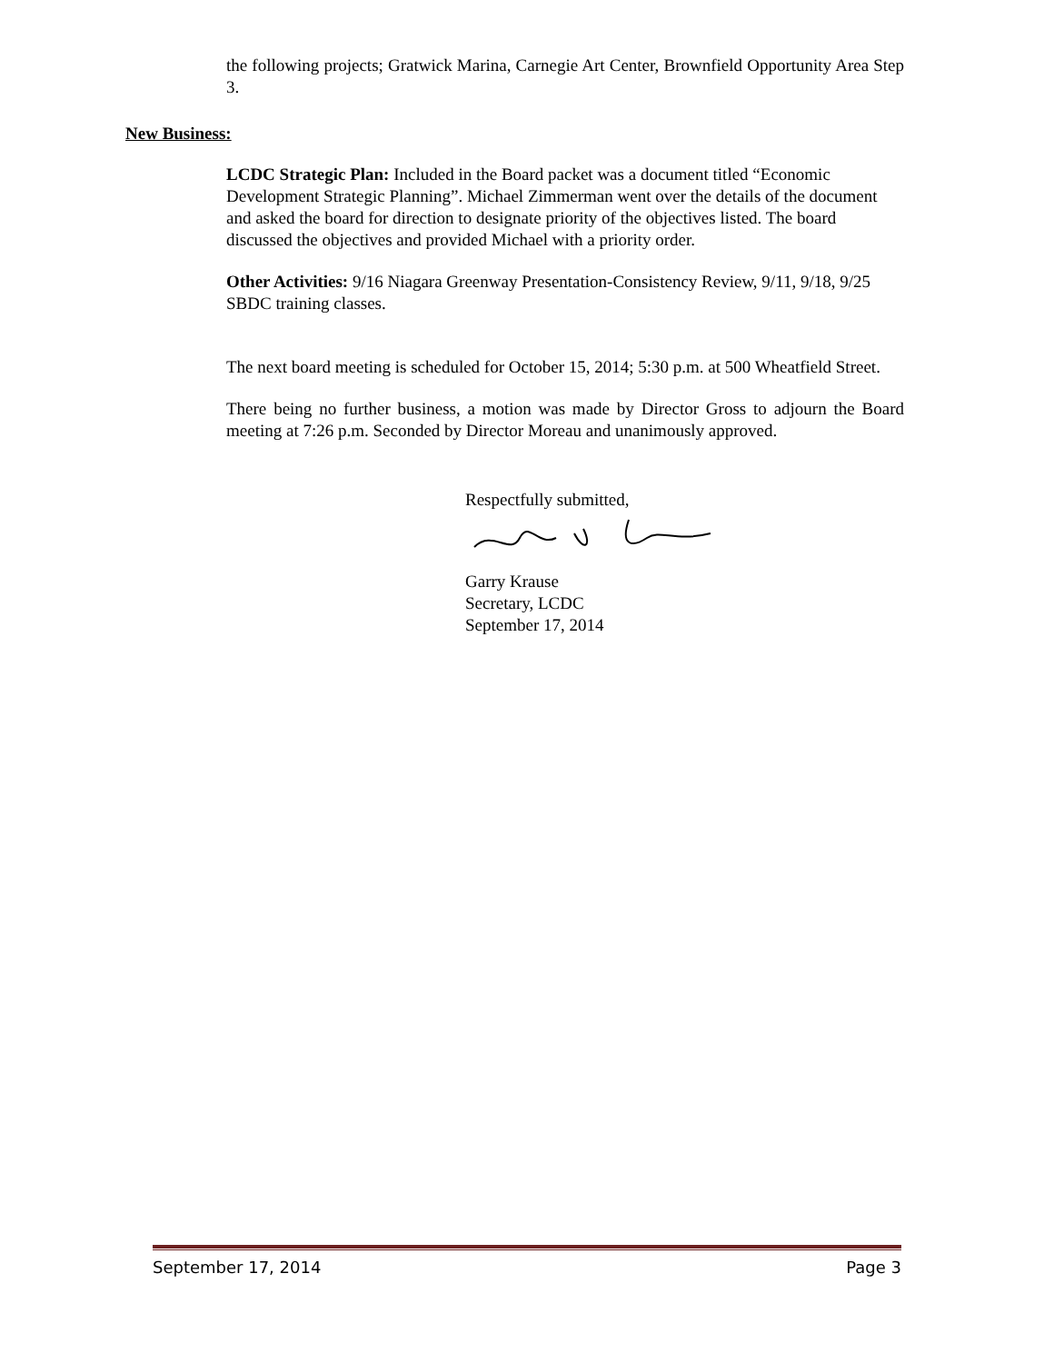the following projects; Gratwick Marina, Carnegie Art Center, Brownfield Opportunity Area Step 3.
New Business:
LCDC Strategic Plan: Included in the Board packet was a document titled “Economic Development Strategic Planning”. Michael Zimmerman went over the details of the document and asked the board for direction to designate priority of the objectives listed. The board discussed the objectives and provided Michael with a priority order.
Other Activities: 9/16 Niagara Greenway Presentation-Consistency Review, 9/11, 9/18, 9/25 SBDC training classes.
The next board meeting is scheduled for October 15, 2014; 5:30 p.m. at 500 Wheatfield Street.
There being no further business, a motion was made by Director Gross to adjourn the Board meeting at 7:26 p.m. Seconded by Director Moreau and unanimously approved.
Respectfully submitted,
Garry Krause
Secretary, LCDC
September 17, 2014
September 17, 2014 Page 3